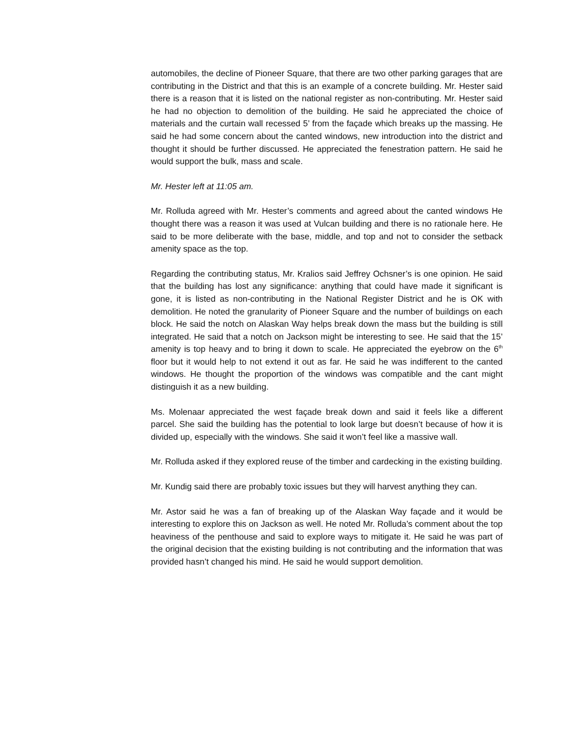automobiles, the decline of Pioneer Square, that there are two other parking garages that are contributing in the District and that this is an example of a concrete building. Mr. Hester said there is a reason that it is listed on the national register as non-contributing. Mr. Hester said he had no objection to demolition of the building. He said he appreciated the choice of materials and the curtain wall recessed 5’ from the façade which breaks up the massing. He said he had some concern about the canted windows, new introduction into the district and thought it should be further discussed. He appreciated the fenestration pattern. He said he would support the bulk, mass and scale.
Mr. Hester left at 11:05 am.
Mr. Rolluda agreed with Mr. Hester’s comments and agreed about the canted windows He thought there was a reason it was used at Vulcan building and there is no rationale here. He said to be more deliberate with the base, middle, and top and not to consider the setback amenity space as the top.
Regarding the contributing status, Mr. Kralios said Jeffrey Ochsner’s is one opinion. He said that the building has lost any significance: anything that could have made it significant is gone, it is listed as non-contributing in the National Register District and he is OK with demolition. He noted the granularity of Pioneer Square and the number of buildings on each block. He said the notch on Alaskan Way helps break down the mass but the building is still integrated. He said that a notch on Jackson might be interesting to see. He said that the 15’ amenity is top heavy and to bring it down to scale. He appreciated the eyebrow on the 6<sup>th</sup> floor but it would help to not extend it out as far. He said he was indifferent to the canted windows. He thought the proportion of the windows was compatible and the cant might distinguish it as a new building.
Ms. Molenaar appreciated the west façade break down and said it feels like a different parcel. She said the building has the potential to look large but doesn’t because of how it is divided up, especially with the windows. She said it won’t feel like a massive wall.
Mr. Rolluda asked if they explored reuse of the timber and cardecking in the existing building.
Mr. Kundig said there are probably toxic issues but they will harvest anything they can.
Mr. Astor said he was a fan of breaking up of the Alaskan Way façade and it would be interesting to explore this on Jackson as well. He noted Mr. Rolluda’s comment about the top heaviness of the penthouse and said to explore ways to mitigate it. He said he was part of the original decision that the existing building is not contributing and the information that was provided hasn’t changed his mind. He said he would support demolition.